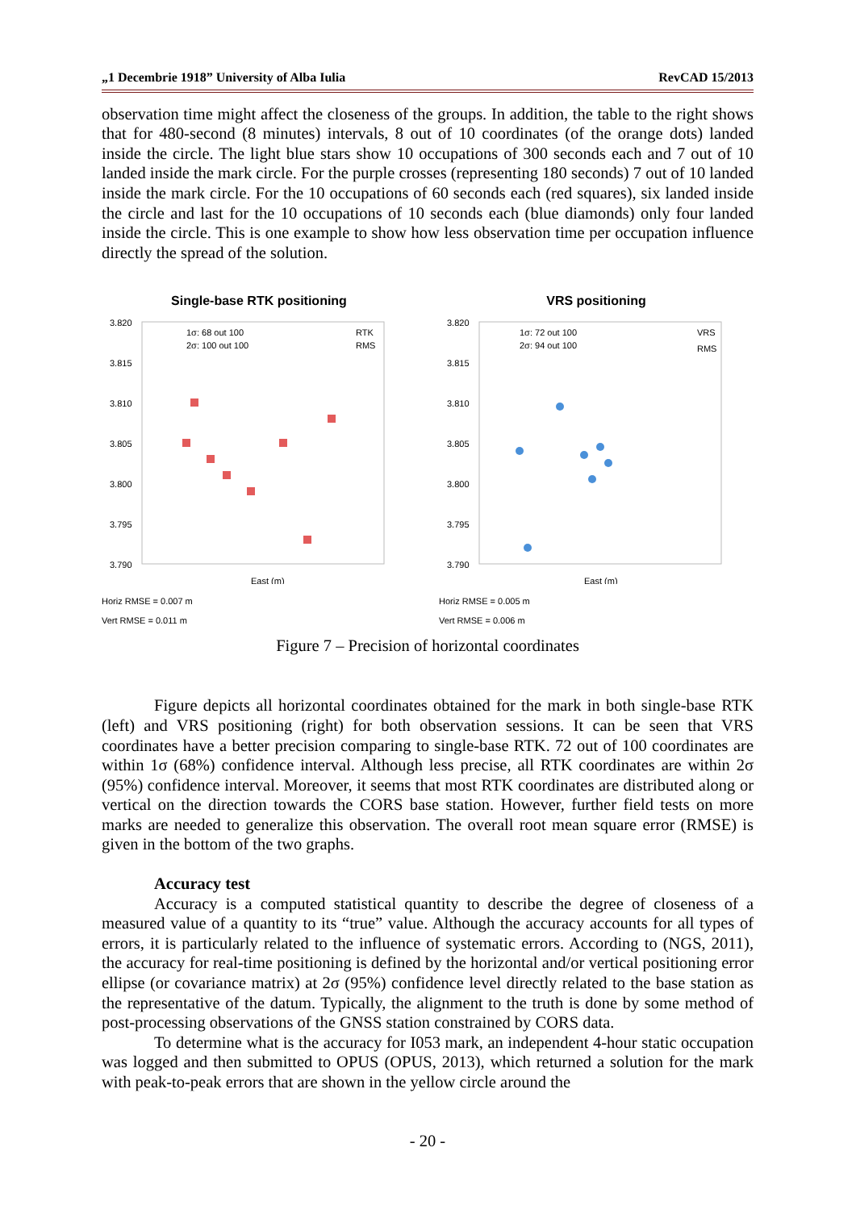„1 Decembrie 1918” University of Alba Iulia RevCAD 15/2013
observation time might affect the closeness of the groups. In addition, the table to the right shows that for 480-second (8 minutes) intervals, 8 out of 10 coordinates (of the orange dots) landed inside the circle. The light blue stars show 10 occupations of 300 seconds each and 7 out of 10 landed inside the mark circle. For the purple crosses (representing 180 seconds) 7 out of 10 landed inside the mark circle. For the 10 occupations of 60 seconds each (red squares), six landed inside the circle and last for the 10 occupations of 10 seconds each (blue diamonds) only four landed inside the circle. This is one example to show how less observation time per occupation influence directly the spread of the solution.
Single-base RTK positioning
3.820
3.815
3.810
3.805
3.800
3.795
3.790
1σ: 68 out 100
2σ: 100 out 100
RTK
RMS
East (m)
Horiz RMSE = 0.007 m
Vert RMSE = 0.011 m
VRS positioning
3.820
3.815
3.810
3.805
3.800
3.795
3.790
1σ: 72 out 100
2σ: 94 out 100
VRS
RMS
East (m)
Horiz RMSE = 0.005 m
Vert RMSE = 0.006 m
Figure 7 – Precision of horizontal coordinates
Figure depicts all horizontal coordinates obtained for the mark in both single-base RTK (left) and VRS positioning (right) for both observation sessions. It can be seen that VRS coordinates have a better precision comparing to single-base RTK. 72 out of 100 coordinates are within 1σ (68%) confidence interval. Although less precise, all RTK coordinates are within 2σ (95%) confidence interval. Moreover, it seems that most RTK coordinates are distributed along or vertical on the direction towards the CORS base station. However, further field tests on more marks are needed to generalize this observation. The overall root mean square error (RMSE) is given in the bottom of the two graphs.
Accuracy test
Accuracy is a computed statistical quantity to describe the degree of closeness of a measured value of a quantity to its “true” value. Although the accuracy accounts for all types of errors, it is particularly related to the influence of systematic errors. According to (NGS, 2011), the accuracy for real-time positioning is defined by the horizontal and/or vertical positioning error ellipse (or covariance matrix) at 2σ (95%) confidence level directly related to the base station as the representative of the datum. Typically, the alignment to the truth is done by some method of post-processing observations of the GNSS station constrained by CORS data.
To determine what is the accuracy for I053 mark, an independent 4-hour static occupation was logged and then submitted to OPUS (OPUS, 2013), which returned a solution for the mark with peak-to-peak errors that are shown in the yellow circle around the
- 20 -